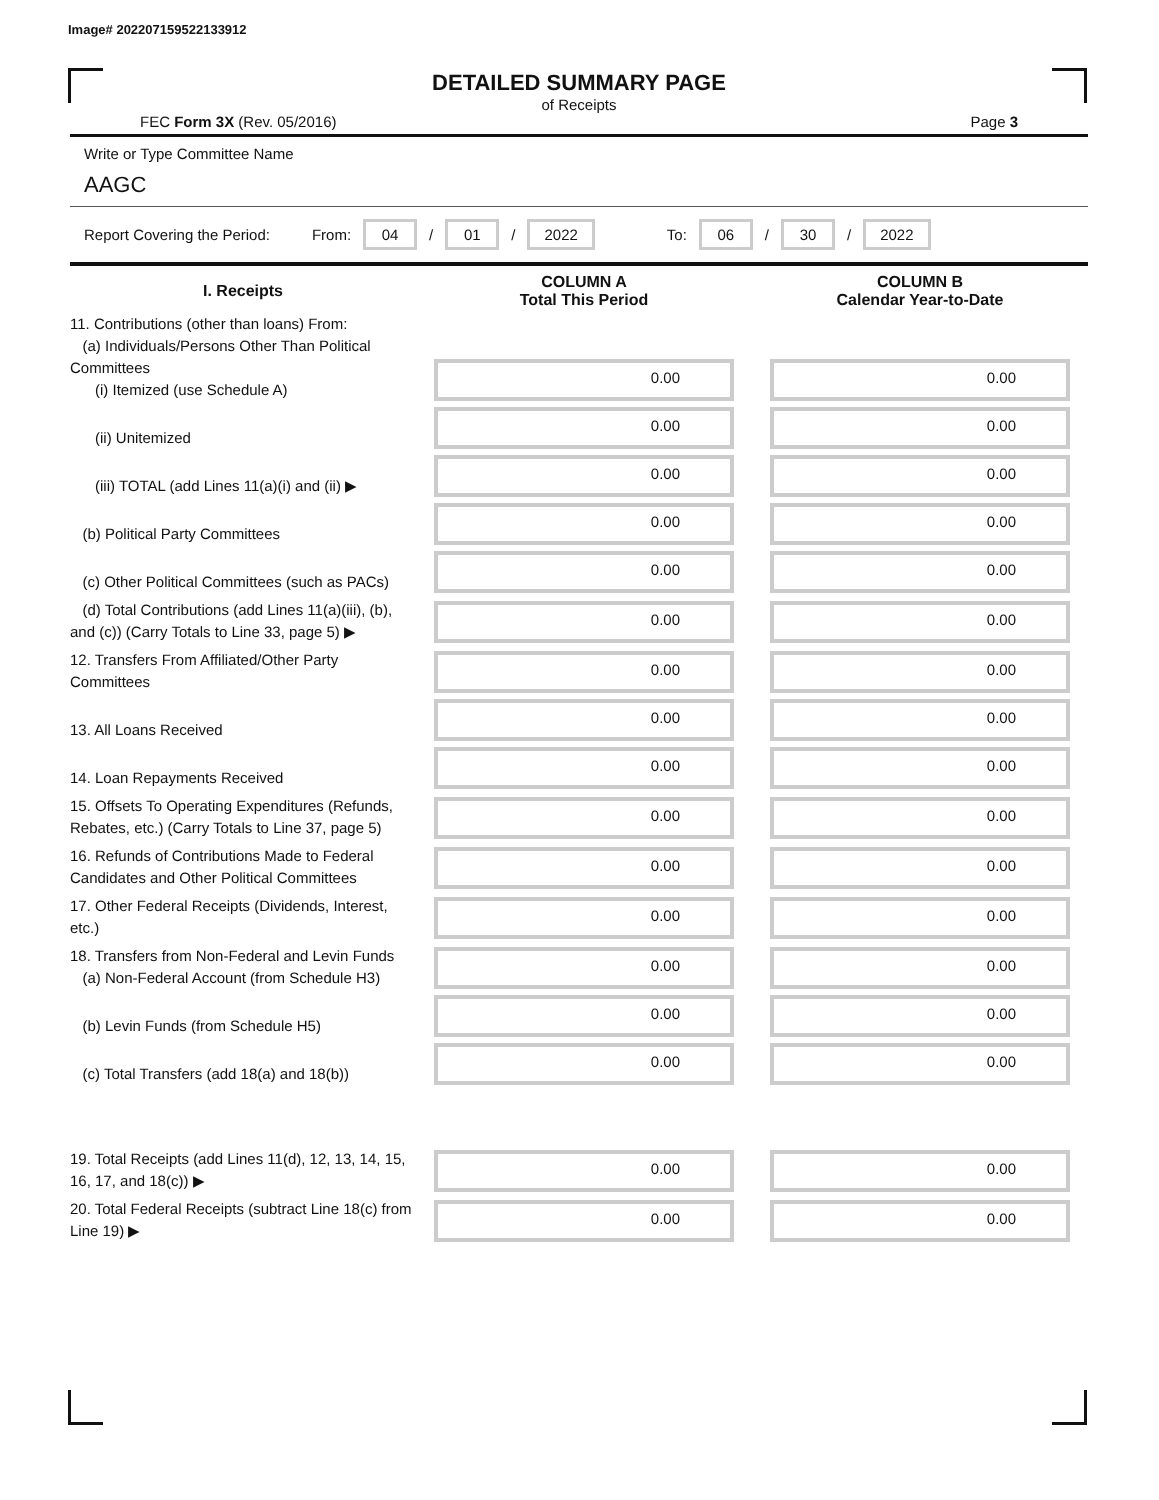Image# 202207159522133912
DETAILED SUMMARY PAGE
of Receipts
FEC Form 3X (Rev. 05/2016) Page 3
Write or Type Committee Name
AAGC
Report Covering the Period: From: 04 / 01 / 2022 To: 06 / 30 / 2022
| I. Receipts | COLUMN A Total This Period | COLUMN B Calendar Year-to-Date |
| --- | --- | --- |
| 11. Contributions (other than loans) From: (a) Individuals/Persons Other Than Political Committees (i) Itemized (use Schedule A) | 0.00 | 0.00 |
| (ii) Unitemized | 0.00 | 0.00 |
| (iii) TOTAL (add Lines 11(a)(i) and (ii) ▶ | 0.00 | 0.00 |
| (b) Political Party Committees | 0.00 | 0.00 |
| (c) Other Political Committees (such as PACs) | 0.00 | 0.00 |
| (d) Total Contributions (add Lines 11(a)(iii), (b), and (c)) (Carry Totals to Line 33, page 5) ▶ | 0.00 | 0.00 |
| 12. Transfers From Affiliated/Other Party Committees | 0.00 | 0.00 |
| 13. All Loans Received | 0.00 | 0.00 |
| 14. Loan Repayments Received | 0.00 | 0.00 |
| 15. Offsets To Operating Expenditures (Refunds, Rebates, etc.) (Carry Totals to Line 37, page 5) | 0.00 | 0.00 |
| 16. Refunds of Contributions Made to Federal Candidates and Other Political Committees | 0.00 | 0.00 |
| 17. Other Federal Receipts (Dividends, Interest, etc.) | 0.00 | 0.00 |
| 18. Transfers from Non-Federal and Levin Funds (a) Non-Federal Account (from Schedule H3) | 0.00 | 0.00 |
| (b) Levin Funds (from Schedule H5) | 0.00 | 0.00 |
| (c) Total Transfers (add 18(a) and 18(b)) | 0.00 | 0.00 |
| 19. Total Receipts (add Lines 11(d), 12, 13, 14, 15, 16, 17, and 18(c)) ▶ | 0.00 | 0.00 |
| 20. Total Federal Receipts (subtract Line 18(c) from Line 19) ▶ | 0.00 | 0.00 |